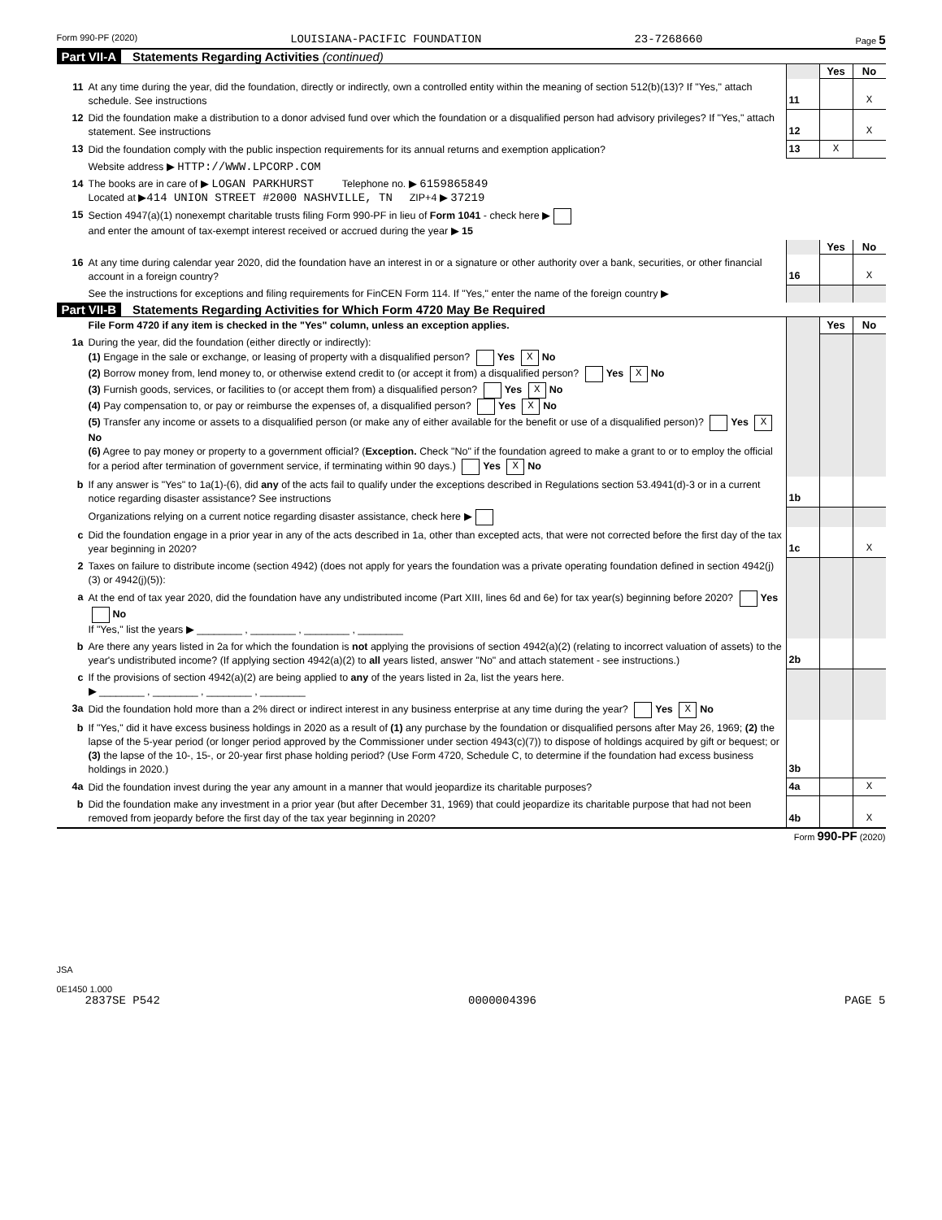Form 990-PF (2020) LOUISIANA-PACIFIC FOUNDATION 23-7268660 Page 5
Part VII-A Statements Regarding Activities (continued)
| | | | Yes | No |
| 11 | At any time during the year, did the foundation, directly or indirectly, own a controlled entity within the meaning of section 512(b)(13)? If "Yes," attach schedule. See instructions | 11 | | X |
| 12 | Did the foundation make a distribution to a donor advised fund over which the foundation or a disqualified person had advisory privileges? If "Yes," attach statement. See instructions | 12 | | X |
| 13 | Did the foundation comply with the public inspection requirements for its annual returns and exemption application? | 13 | X | |
| | Website address ▶ HTTP://WWW.LPCORP.COM | | | |
| 14 | The books are in care of ▶ LOGAN PARKHURST Telephone no. ▶ 6159865849 Located at ▶ 414 UNION STREET #2000 NASHVILLE, TN ZIP+4 ▶ 37219 | | | |
| 15 | Section 4947(a)(1) nonexempt charitable trusts filing Form 990-PF in lieu of Form 1041 - check here ▶ and enter the amount of tax-exempt interest received or accrued during the year ▶ 15 | | | |
| | | | Yes | No |
| 16 | At any time during calendar year 2020, did the foundation have an interest in or a signature or other authority over a bank, securities, or other financial account in a foreign country? | 16 | | X |
| | See the instructions for exceptions and filing requirements for FinCEN Form 114. If "Yes," enter the name of the foreign country ▶ | | | |
Part VII-B Statements Regarding Activities for Which Form 4720 May Be Required
| | File Form 4720 if any item is checked in the "Yes" column, unless an exception applies. | | Yes | No |
| 1a | During the year, did the foundation (either directly or indirectly): (1) Engage in the sale or exchange, or leasing of property with a disqualified person? Yes X No (2) Borrow money from, lend money to, or otherwise extend credit to (or accept it from) a disqualified person? Yes X No (3) Furnish goods, services, or facilities to (or accept them from) a disqualified person? Yes X No (4) Pay compensation to, or pay or reimburse the expenses of, a disqualified person? Yes X No (5) Transfer any income or assets to a disqualified person (or make any of either available for the benefit or use of a disqualified person)? Yes X No (6) Agree to pay money or property to a government official? ( Exception. Check "No" if the foundation agreed to make a grant to or to employ the official for a period after termination of government service, if terminating within 90 days.) Yes X No | | | |
| b | If any answer is "Yes" to 1a(1)-(6), did any of the acts fail to qualify under the exceptions described in Regulations section 53.4941(d)-3 or in a current notice regarding disaster assistance? See instructions | 1b | | |
| | Organizations relying on a current notice regarding disaster assistance, check here ▶ | | | |
| c | Did the foundation engage in a prior year in any of the acts described in 1a, other than excepted acts, that were not corrected before the first day of the tax year beginning in 2020? | 1c | | X |
| 2 | Taxes on failure to distribute income (section 4942) (does not apply for years the foundation was a private operating foundation defined in section 4942(j)(3) or 4942(j)(5)): | | | |
| a | At the end of tax year 2020, did the foundation have any undistributed income (Part XIII, lines 6d and 6e) for tax year(s) beginning before 2020? Yes No If "Yes," list the years ▶ ________ , ________ , ________ , ________ | | | |
| b | Are there any years listed in 2a for which the foundation is not applying the provisions of section 4942(a)(2) (relating to incorrect valuation of assets) to the year's undistributed income? (If applying section 4942(a)(2) to all years listed, answer "No" and attach statement - see instructions.) | 2b | | |
| c | If the provisions of section 4942(a)(2) are being applied to any of the years listed in 2a, list the years here. ▶ ________ , ________ , ________ , ________ | | | |
| 3a | Did the foundation hold more than a 2% direct or indirect interest in any business enterprise at any time during the year? Yes X No | | | |
| b | If "Yes," did it have excess business holdings in 2020 as a result of (1) any purchase by the foundation or disqualified persons after May 26, 1969; (2) the lapse of the 5-year period (or longer period approved by the Commissioner under section 4943(c)(7)) to dispose of holdings acquired by gift or bequest; or (3) the lapse of the 10-, 15-, or 20-year first phase holding period? (Use Form 4720, Schedule C, to determine if the foundation had excess business holdings in 2020.) | 3b | | |
| 4a | Did the foundation invest during the year any amount in a manner that would jeopardize its charitable purposes? | 4a | | X |
| b | Did the foundation make any investment in a prior year (but after December 31, 1969) that could jeopardize its charitable purpose that had not been removed from jeopardy before the first day of the tax year beginning in 2020? | 4b | | X |
Form 990-PF (2020)
JSA
0E1450 1.000
2837SE P542 0000004396 PAGE 5